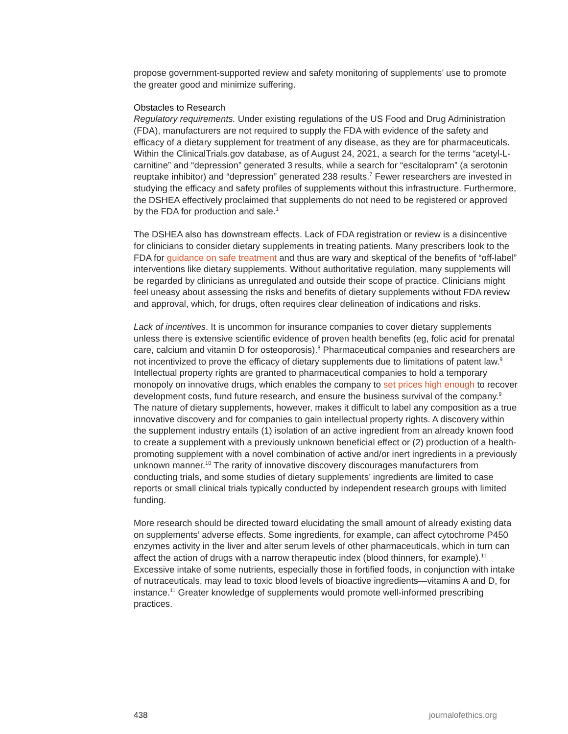propose government-supported review and safety monitoring of supplements’ use to promote the greater good and minimize suffering.
Obstacles to Research
Regulatory requirements. Under existing regulations of the US Food and Drug Administration (FDA), manufacturers are not required to supply the FDA with evidence of the safety and efficacy of a dietary supplement for treatment of any disease, as they are for pharmaceuticals. Within the ClinicalTrials.gov database, as of August 24, 2021, a search for the terms “acetyl-L-carnitine” and “depression” generated 3 results, while a search for “escitalopram” (a serotonin reuptake inhibitor) and “depression” generated 238 results.<sup>7</sup> Fewer researchers are invested in studying the efficacy and safety profiles of supplements without this infrastructure. Furthermore, the DSHEA effectively proclaimed that supplements do not need to be registered or approved by the FDA for production and sale.<sup>1</sup>
The DSHEA also has downstream effects. Lack of FDA registration or review is a disincentive for clinicians to consider dietary supplements in treating patients. Many prescribers look to the FDA for guidance on safe treatment and thus are wary and skeptical of the benefits of “off-label” interventions like dietary supplements. Without authoritative regulation, many supplements will be regarded by clinicians as unregulated and outside their scope of practice. Clinicians might feel uneasy about assessing the risks and benefits of dietary supplements without FDA review and approval, which, for drugs, often requires clear delineation of indications and risks.
Lack of incentives. It is uncommon for insurance companies to cover dietary supplements unless there is extensive scientific evidence of proven health benefits (eg, folic acid for prenatal care, calcium and vitamin D for osteoporosis).<sup>8</sup> Pharmaceutical companies and researchers are not incentivized to prove the efficacy of dietary supplements due to limitations of patent law.<sup>9</sup> Intellectual property rights are granted to pharmaceutical companies to hold a temporary monopoly on innovative drugs, which enables the company to set prices high enough to recover development costs, fund future research, and ensure the business survival of the company.<sup>9</sup> The nature of dietary supplements, however, makes it difficult to label any composition as a true innovative discovery and for companies to gain intellectual property rights. A discovery within the supplement industry entails (1) isolation of an active ingredient from an already known food to create a supplement with a previously unknown beneficial effect or (2) production of a health-promoting supplement with a novel combination of active and/or inert ingredients in a previously unknown manner.<sup>10</sup> The rarity of innovative discovery discourages manufacturers from conducting trials, and some studies of dietary supplements’ ingredients are limited to case reports or small clinical trials typically conducted by independent research groups with limited funding.
More research should be directed toward elucidating the small amount of already existing data on supplements’ adverse effects. Some ingredients, for example, can affect cytochrome P450 enzymes activity in the liver and alter serum levels of other pharmaceuticals, which in turn can affect the action of drugs with a narrow therapeutic index (blood thinners, for example).<sup>11</sup> Excessive intake of some nutrients, especially those in fortified foods, in conjunction with intake of nutraceuticals, may lead to toxic blood levels of bioactive ingredients—vitamins A and D, for instance.<sup>11</sup> Greater knowledge of supplements would promote well-informed prescribing practices.
438 journalofethics.org